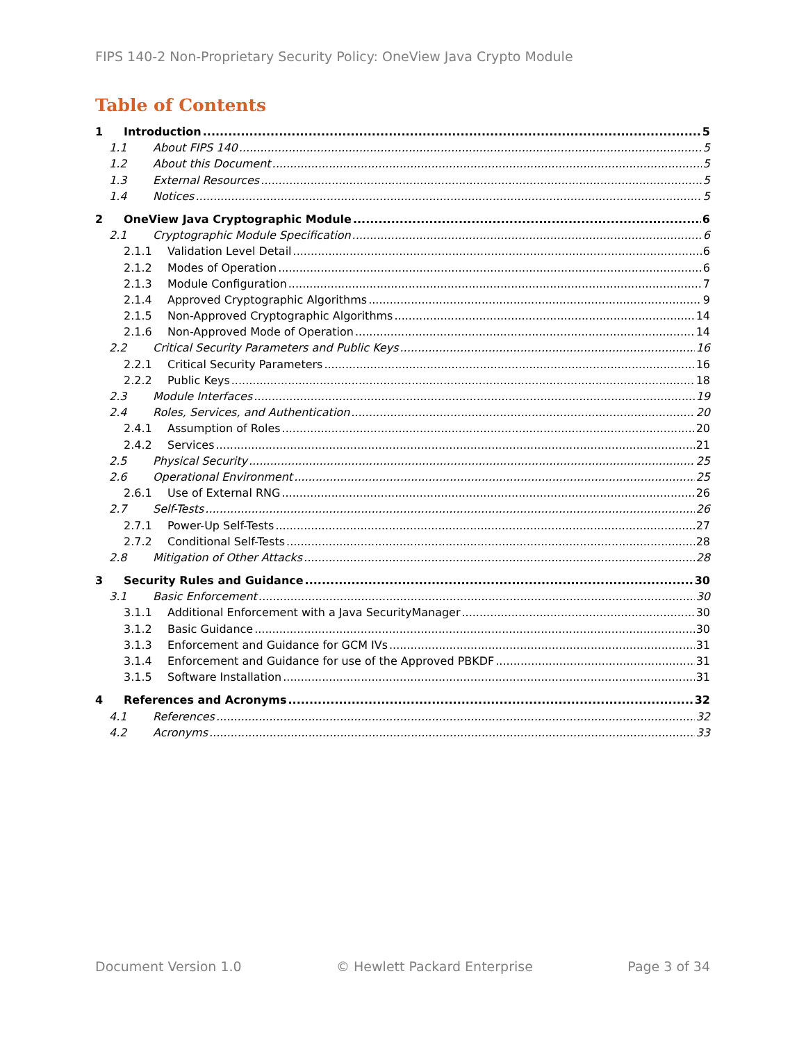FIPS 140-2 Non-Proprietary Security Policy: OneView Java Crypto Module
Table of Contents
1 Introduction 5
1.1 About FIPS 140 5
1.2 About this Document 5
1.3 External Resources 5
1.4 Notices 5
2 OneView Java Cryptographic Module 6
2.1 Cryptographic Module Specification 6
2.1.1 Validation Level Detail 6
2.1.2 Modes of Operation 6
2.1.3 Module Configuration 7
2.1.4 Approved Cryptographic Algorithms 9
2.1.5 Non-Approved Cryptographic Algorithms 14
2.1.6 Non-Approved Mode of Operation 14
2.2 Critical Security Parameters and Public Keys 16
2.2.1 Critical Security Parameters 16
2.2.2 Public Keys 18
2.3 Module Interfaces 19
2.4 Roles, Services, and Authentication 20
2.4.1 Assumption of Roles 20
2.4.2 Services 21
2.5 Physical Security 25
2.6 Operational Environment 25
2.6.1 Use of External RNG 26
2.7 Self-Tests 26
2.7.1 Power-Up Self-Tests 27
2.7.2 Conditional Self-Tests 28
2.8 Mitigation of Other Attacks 28
3 Security Rules and Guidance 30
3.1 Basic Enforcement 30
3.1.1 Additional Enforcement with a Java SecurityManager 30
3.1.2 Basic Guidance 30
3.1.3 Enforcement and Guidance for GCM IVs 31
3.1.4 Enforcement and Guidance for use of the Approved PBKDF 31
3.1.5 Software Installation 31
4 References and Acronyms 32
4.1 References 32
4.2 Acronyms 33
Document Version 1.0 © Hewlett Packard Enterprise Page 3 of 34